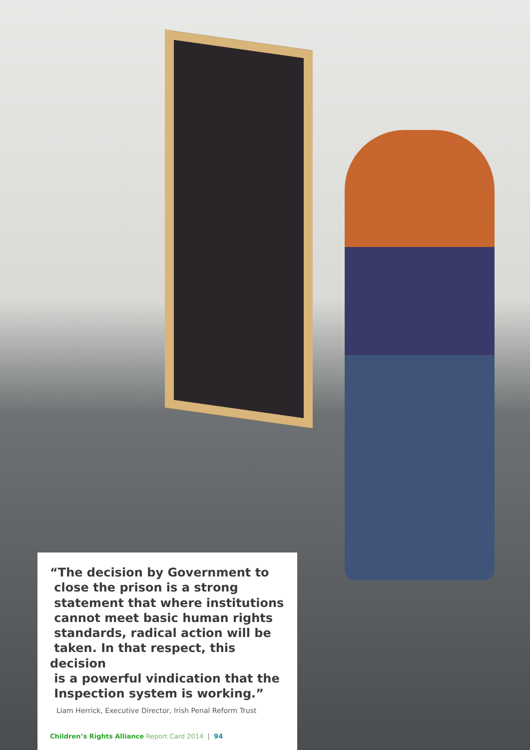“The decision by Government to
close the prison is a strong
statement that where institutions
cannot meet basic human rights
standards, radical action will be
taken. In that respect, this decision
is a powerful vindication that the
Inspection system is working.”
Liam Herrick, Executive Director, Irish Penal Reform Trust
Children’s Rights Alliance Report Card 2014 | 94